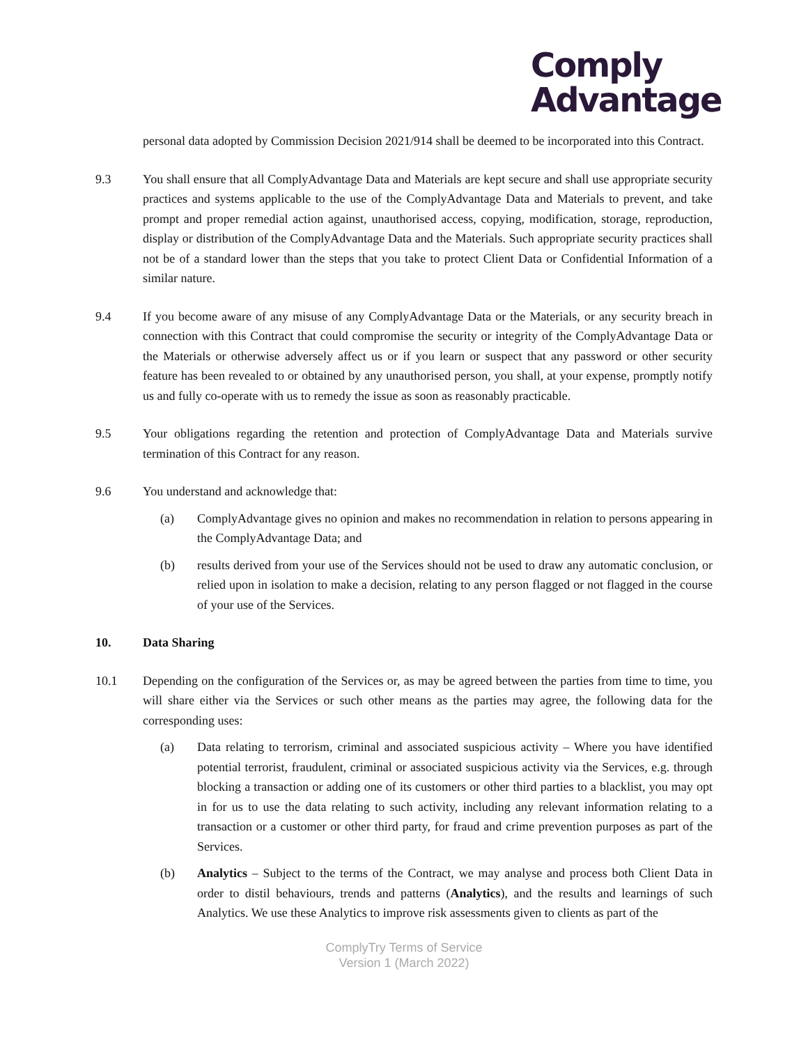Comply
Advantage
personal data adopted by Commission Decision 2021/914 shall be deemed to be incorporated into this Contract.
9.3 You shall ensure that all ComplyAdvantage Data and Materials are kept secure and shall use appropriate security practices and systems applicable to the use of the ComplyAdvantage Data and Materials to prevent, and take prompt and proper remedial action against, unauthorised access, copying, modification, storage, reproduction, display or distribution of the ComplyAdvantage Data and the Materials. Such appropriate security practices shall not be of a standard lower than the steps that you take to protect Client Data or Confidential Information of a similar nature.
9.4 If you become aware of any misuse of any ComplyAdvantage Data or the Materials, or any security breach in connection with this Contract that could compromise the security or integrity of the ComplyAdvantage Data or the Materials or otherwise adversely affect us or if you learn or suspect that any password or other security feature has been revealed to or obtained by any unauthorised person, you shall, at your expense, promptly notify us and fully co-operate with us to remedy the issue as soon as reasonably practicable.
9.5 Your obligations regarding the retention and protection of ComplyAdvantage Data and Materials survive termination of this Contract for any reason.
9.6 You understand and acknowledge that:
(a) ComplyAdvantage gives no opinion and makes no recommendation in relation to persons appearing in the ComplyAdvantage Data; and
(b) results derived from your use of the Services should not be used to draw any automatic conclusion, or relied upon in isolation to make a decision, relating to any person flagged or not flagged in the course of your use of the Services.
10. Data Sharing
10.1 Depending on the configuration of the Services or, as may be agreed between the parties from time to time, you will share either via the Services or such other means as the parties may agree, the following data for the corresponding uses:
(a) Data relating to terrorism, criminal and associated suspicious activity – Where you have identified potential terrorist, fraudulent, criminal or associated suspicious activity via the Services, e.g. through blocking a transaction or adding one of its customers or other third parties to a blacklist, you may opt in for us to use the data relating to such activity, including any relevant information relating to a transaction or a customer or other third party, for fraud and crime prevention purposes as part of the Services.
(b) Analytics – Subject to the terms of the Contract, we may analyse and process both Client Data in order to distil behaviours, trends and patterns (Analytics), and the results and learnings of such Analytics. We use these Analytics to improve risk assessments given to clients as part of the
ComplyTry Terms of Service
Version 1 (March 2022)